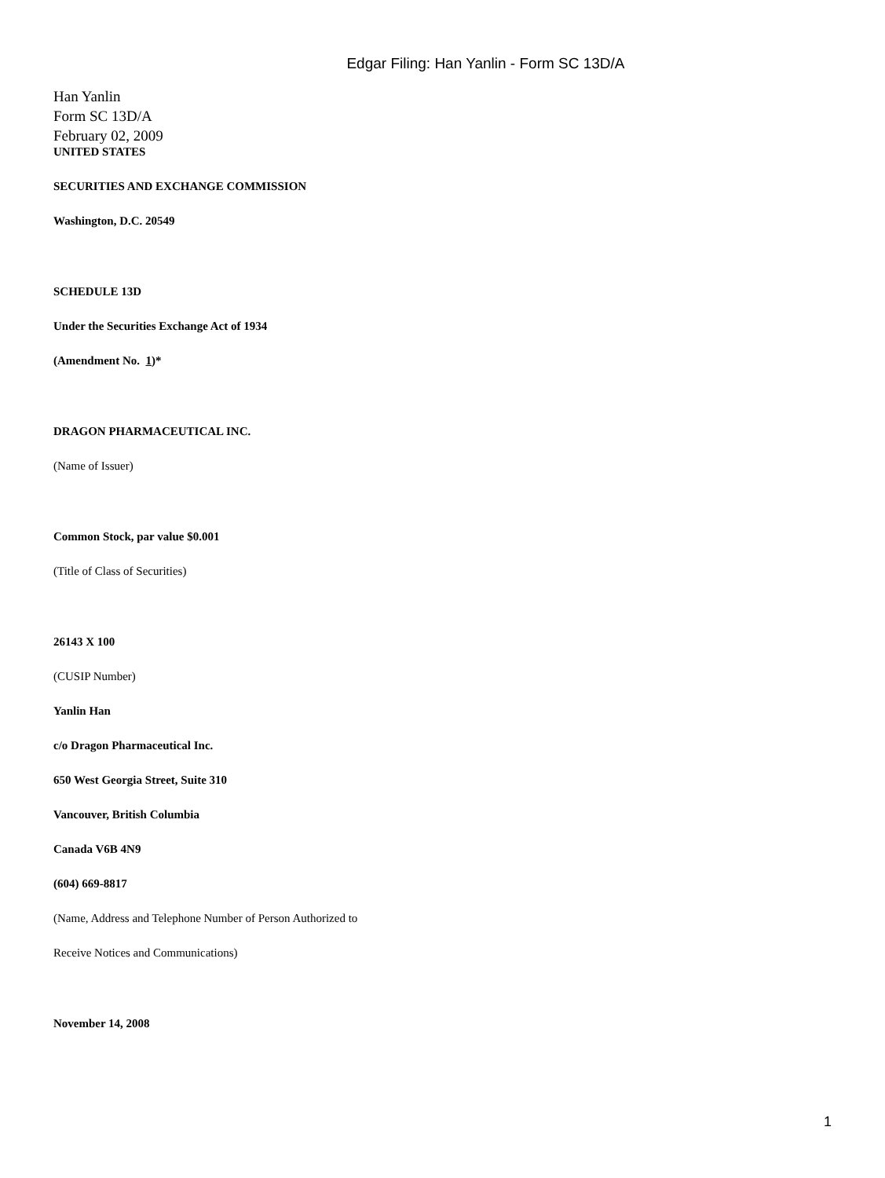Edgar Filing: Han Yanlin - Form SC 13D/A
Han Yanlin
Form SC 13D/A
February 02, 2009
UNITED STATES
SECURITIES AND EXCHANGE COMMISSION
Washington, D.C. 20549
SCHEDULE 13D
Under the Securities Exchange Act of 1934
(Amendment No. 1)*
DRAGON PHARMACEUTICAL INC.
(Name of Issuer)
Common Stock, par value $0.001
(Title of Class of Securities)
26143 X 100
(CUSIP Number)
Yanlin Han
c/o Dragon Pharmaceutical Inc.
650 West Georgia Street, Suite 310
Vancouver, British Columbia
Canada V6B 4N9
(604) 669-8817
(Name, Address and Telephone Number of Person Authorized to
Receive Notices and Communications)
November 14, 2008
1